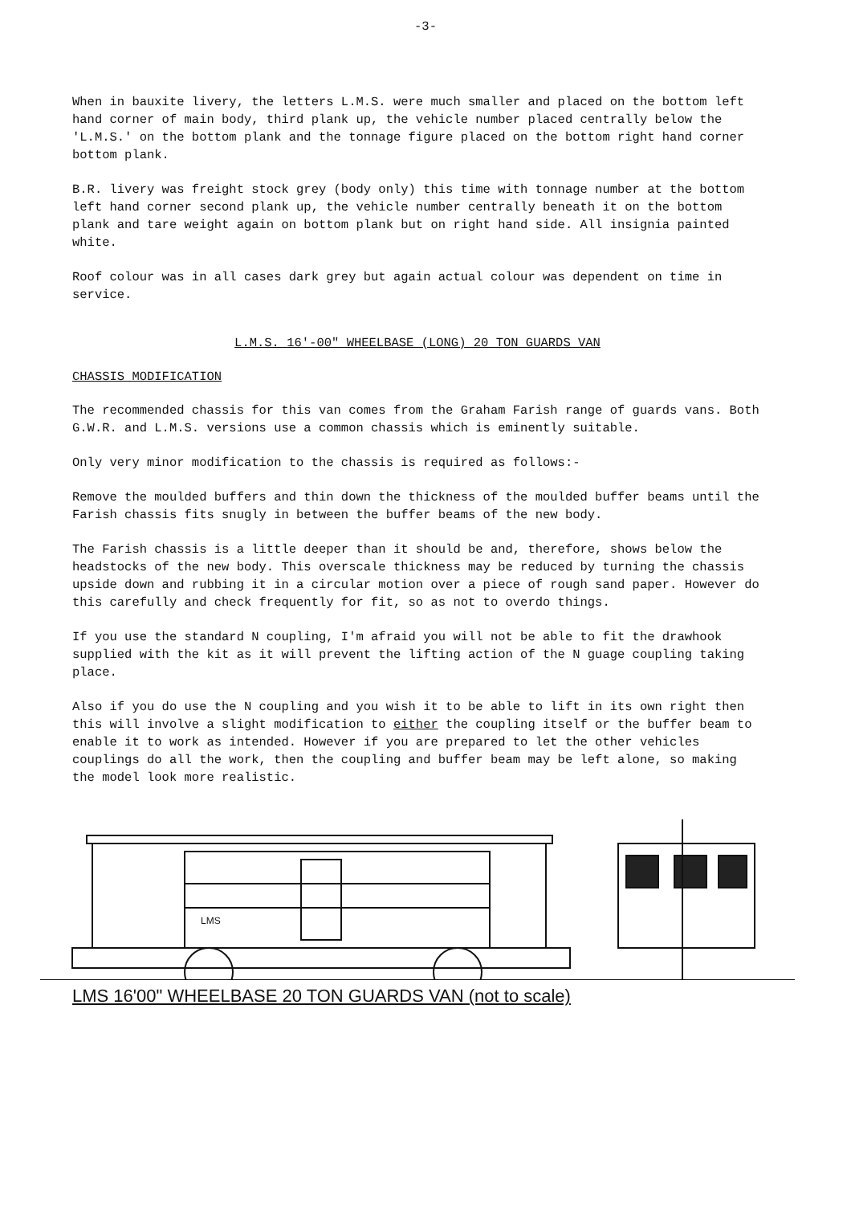-3-
When in bauxite livery, the letters L.M.S. were much smaller and placed on the bottom left hand corner of main body, third plank up, the vehicle number placed centrally below the 'L.M.S.' on the bottom plank and the tonnage figure placed on the bottom right hand corner bottom plank.
B.R. livery was freight stock grey (body only) this time with tonnage number at the bottom left hand corner second plank up, the vehicle number centrally beneath it on the bottom plank and tare weight again on bottom plank but on right hand side. All insignia painted white.
Roof colour was in all cases dark grey but again actual colour was dependent on time in service.
L.M.S. 16'-00" WHEELBASE (LONG) 20 TON GUARDS VAN
CHASSIS MODIFICATION
The recommended chassis for this van comes from the Graham Farish range of guards vans. Both G.W.R. and L.M.S. versions use a common chassis which is eminently suitable.
Only very minor modification to the chassis is required as follows:-
Remove the moulded buffers and thin down the thickness of the moulded buffer beams until the Farish chassis fits snugly in between the buffer beams of the new body.
The Farish chassis is a little deeper than it should be and, therefore, shows below the headstocks of the new body. This overscale thickness may be reduced by turning the chassis upside down and rubbing it in a circular motion over a piece of rough sand paper. However do this carefully and check frequently for fit, so as not to overdo things.
If you use the standard N coupling, I'm afraid you will not be able to fit the drawhook supplied with the kit as it will prevent the lifting action of the N guage coupling taking place.
Also if you do use the N coupling and you wish it to be able to lift in its own right then this will involve a slight modification to either the coupling itself or the buffer beam to enable it to work as intended. However if you are prepared to let the other vehicles couplings do all the work, then the coupling and buffer beam may be left alone, so making the model look more realistic.
LMS
LMS 16'00" WHEELBASE 20 TON GUARDS VAN (not to scale)